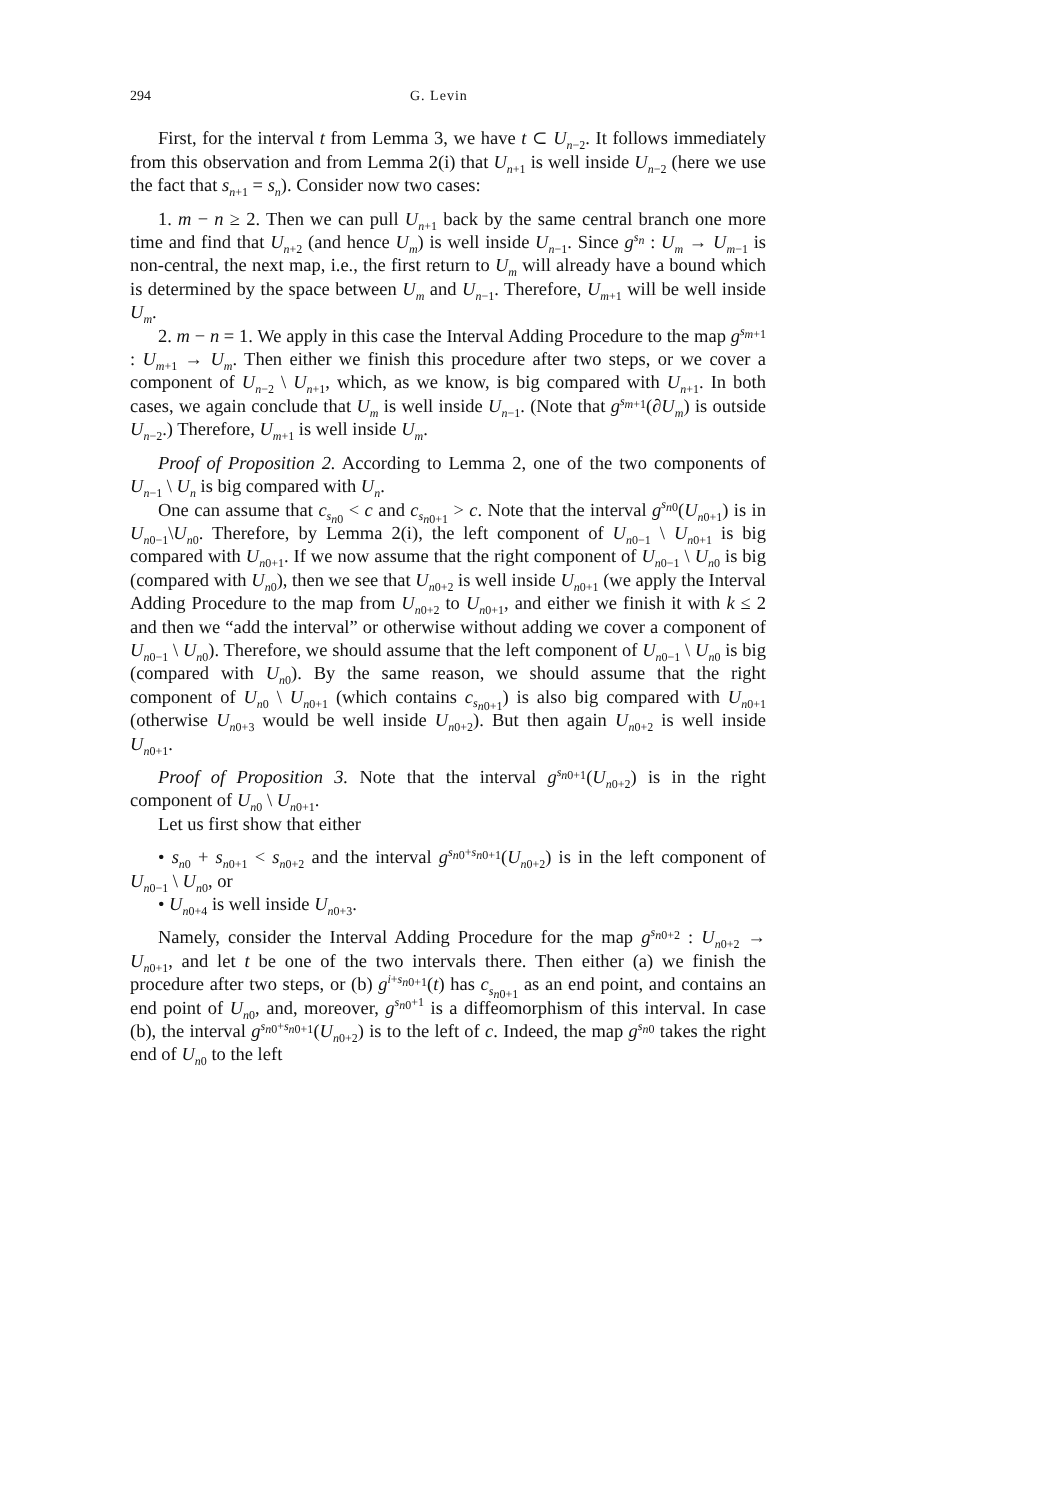294 G. Levin
First, for the interval t from Lemma 3, we have t ⊂ U<sub>n−2</sub>. It follows immediately from this observation and from Lemma 2(i) that U<sub>n+1</sub> is well inside U<sub>n−2</sub> (here we use the fact that s<sub>n+1</sub> = s<sub>n</sub>). Consider now two cases:
1. m − n ≥ 2. Then we can pull U<sub>n+1</sub> back by the same central branch one more time and find that U<sub>n+2</sub> (and hence U<sub>m</sub>) is well inside U<sub>n−1</sub>. Since g<sup>s<sub>n</sub></sup> : U<sub>m</sub> → U<sub>m−1</sub> is non-central, the next map, i.e., the first return to U<sub>m</sub> will already have a bound which is determined by the space between U<sub>m</sub> and U<sub>n−1</sub>. Therefore, U<sub>m+1</sub> will be well inside U<sub>m</sub>.
2. m − n = 1. We apply in this case the Interval Adding Procedure to the map g<sup>s<sub>m+1</sub></sup> : U<sub>m+1</sub> → U<sub>m</sub>. Then either we finish this procedure after two steps, or we cover a component of U<sub>n−2</sub> \ U<sub>n+1</sub>, which, as we know, is big compared with U<sub>n+1</sub>. In both cases, we again conclude that U<sub>m</sub> is well inside U<sub>n−1</sub>. (Note that g<sup>s<sub>m+1</sub></sup>(∂U<sub>m</sub>) is outside U<sub>n−2</sub>.) Therefore, U<sub>m+1</sub> is well inside U<sub>m</sub>.
Proof of Proposition 2. According to Lemma 2, one of the two components of U<sub>n−1</sub> \ U<sub>n</sub> is big compared with U<sub>n</sub>.
One can assume that c<sub>s<sub>n0</sub></sub> < c and c<sub>s<sub>n0+1</sub></sub> > c. Note that the interval g<sup>s<sub>n0</sub></sup>(U<sub>n0+1</sub>) is in U<sub>n0−1</sub>\U<sub>n0</sub>. Therefore, by Lemma 2(i), the left component of U<sub>n0−1</sub> \ U<sub>n0+1</sub> is big compared with U<sub>n0+1</sub>. If we now assume that the right component of U<sub>n0−1</sub> \ U<sub>n0</sub> is big (compared with U<sub>n0</sub>), then we see that U<sub>n0+2</sub> is well inside U<sub>n0+1</sub> (we apply the Interval Adding Procedure to the map from U<sub>n0+2</sub> to U<sub>n0+1</sub>, and either we finish it with k ≤ 2 and then we “add the interval” or otherwise without adding we cover a component of U<sub>n0−1</sub> \ U<sub>n0</sub>). Therefore, we should assume that the left component of U<sub>n0−1</sub> \ U<sub>n0</sub> is big (compared with U<sub>n0</sub>). By the same reason, we should assume that the right component of U<sub>n0</sub> \ U<sub>n0+1</sub> (which contains c<sub>s<sub>n0+1</sub></sub>) is also big compared with U<sub>n0+1</sub> (otherwise U<sub>n0+3</sub> would be well inside U<sub>n0+2</sub>). But then again U<sub>n0+2</sub> is well inside U<sub>n0+1</sub>.
Proof of Proposition 3. Note that the interval g<sup>s<sub>n0+1</sub></sup>(U<sub>n0+2</sub>) is in the right component of U<sub>n0</sub> \ U<sub>n0+1</sub>.
Let us first show that either
• s<sub>n0</sub> + s<sub>n0+1</sub> < s<sub>n0+2</sub> and the interval g<sup>s<sub>n0</sub>+s<sub>n0+1</sub></sup>(U<sub>n0+2</sub>) is in the left component of U<sub>n0−1</sub> \ U<sub>n0</sub>, or
• U<sub>n0+4</sub> is well inside U<sub>n0+3</sub>.
Namely, consider the Interval Adding Procedure for the map g<sup>s<sub>n0+2</sub></sup> : U<sub>n0+2</sub> → U<sub>n0+1</sub>, and let t be one of the two intervals there. Then either (a) we finish the procedure after two steps, or (b) g<sup>i+s<sub>n0+1</sub></sup>(t) has c<sub>s<sub>n0+1</sub></sub> as an end point, and contains an end point of U<sub>n0</sub>, and, moreover, g<sup>s<sub>n0</sub>+1</sup> is a diffeomorphism of this interval. In case (b), the interval g<sup>s<sub>n0</sub>+s<sub>n0+1</sub></sup>(U<sub>n0+2</sub>) is to the left of c. Indeed, the map g<sup>s<sub>n0</sub></sup> takes the right end of U<sub>n0</sub> to the left